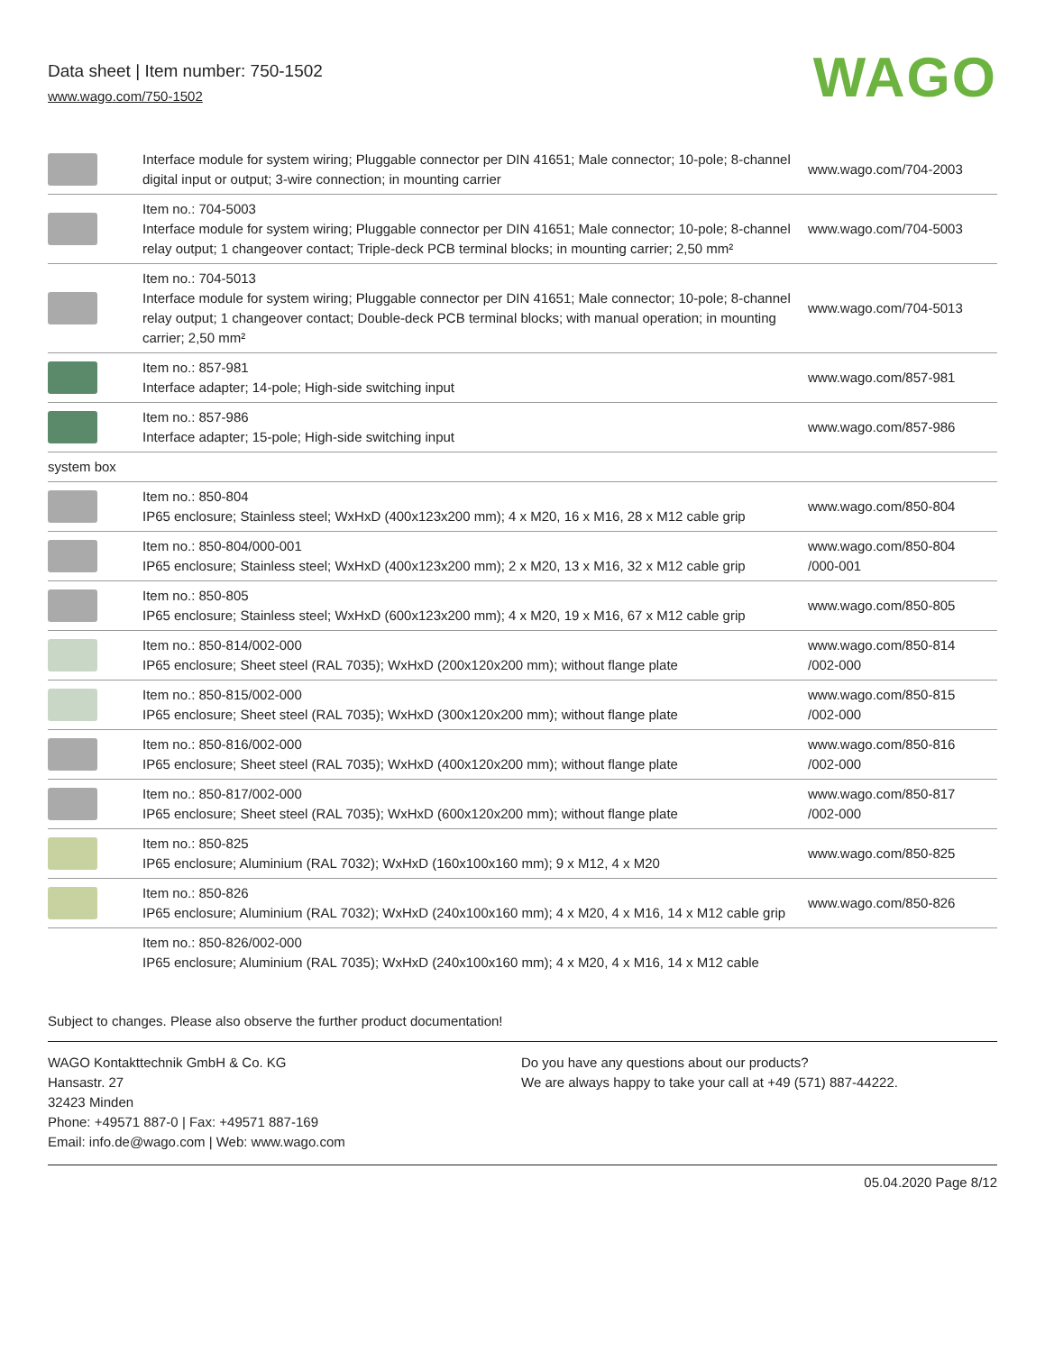Data sheet | Item number: 750-1502
www.wago.com/750-1502
WAGO
| | Interface module for system wiring; Pluggable connector per DIN 41651; Male connector; 10-pole; 8-channel digital input or output; 3-wire connection; in mounting carrier | www.wago.com/704-2003 |
| | Item no.: 704-5003 Interface module for system wiring; Pluggable connector per DIN 41651; Male connector; 10-pole; 8-channel relay output; 1 changeover contact; Triple-deck PCB terminal blocks; in mounting carrier; 2,50 mm² | www.wago.com/704-5003 |
| | Item no.: 704-5013 Interface module for system wiring; Pluggable connector per DIN 41651; Male connector; 10-pole; 8-channel relay output; 1 changeover contact; Double-deck PCB terminal blocks; with manual operation; in mounting carrier; 2,50 mm² | www.wago.com/704-5013 |
| | Item no.: 857-981 Interface adapter; 14-pole; High-side switching input | www.wago.com/857-981 |
| | Item no.: 857-986 Interface adapter; 15-pole; High-side switching input | www.wago.com/857-986 |
| system box | | |
| | Item no.: 850-804 IP65 enclosure; Stainless steel; WxHxD (400x123x200 mm); 4 x M20, 16 x M16, 28 x M12 cable grip | www.wago.com/850-804 |
| | Item no.: 850-804/000-001 IP65 enclosure; Stainless steel; WxHxD (400x123x200 mm); 2 x M20, 13 x M16, 32 x M12 cable grip | www.wago.com/850-804 /000-001 |
| | Item no.: 850-805 IP65 enclosure; Stainless steel; WxHxD (600x123x200 mm); 4 x M20, 19 x M16, 67 x M12 cable grip | www.wago.com/850-805 |
| | Item no.: 850-814/002-000 IP65 enclosure; Sheet steel (RAL 7035); WxHxD (200x120x200 mm); without flange plate | www.wago.com/850-814 /002-000 |
| | Item no.: 850-815/002-000 IP65 enclosure; Sheet steel (RAL 7035); WxHxD (300x120x200 mm); without flange plate | www.wago.com/850-815 /002-000 |
| | Item no.: 850-816/002-000 IP65 enclosure; Sheet steel (RAL 7035); WxHxD (400x120x200 mm); without flange plate | www.wago.com/850-816 /002-000 |
| | Item no.: 850-817/002-000 IP65 enclosure; Sheet steel (RAL 7035); WxHxD (600x120x200 mm); without flange plate | www.wago.com/850-817 /002-000 |
| | Item no.: 850-825 IP65 enclosure; Aluminium (RAL 7032); WxHxD (160x100x160 mm); 9 x M12, 4 x M20 | www.wago.com/850-825 |
| | Item no.: 850-826 IP65 enclosure; Aluminium (RAL 7032); WxHxD (240x100x160 mm); 4 x M20, 4 x M16, 14 x M12 cable grip | www.wago.com/850-826 |
| | Item no.: 850-826/002-000 IP65 enclosure; Aluminium (RAL 7035); WxHxD (240x100x160 mm); 4 x M20, 4 x M16, 14 x M12 cable | |
Subject to changes. Please also observe the further product documentation!
WAGO Kontakttechnik GmbH & Co. KG
Hansastr. 27
32423 Minden
Phone: +49571 887-0 | Fax: +49571 887-169
Email: info.de@wago.com | Web: www.wago.com
Do you have any questions about our products?
We are always happy to take your call at +49 (571) 887-44222.
05.04.2020 Page 8/12